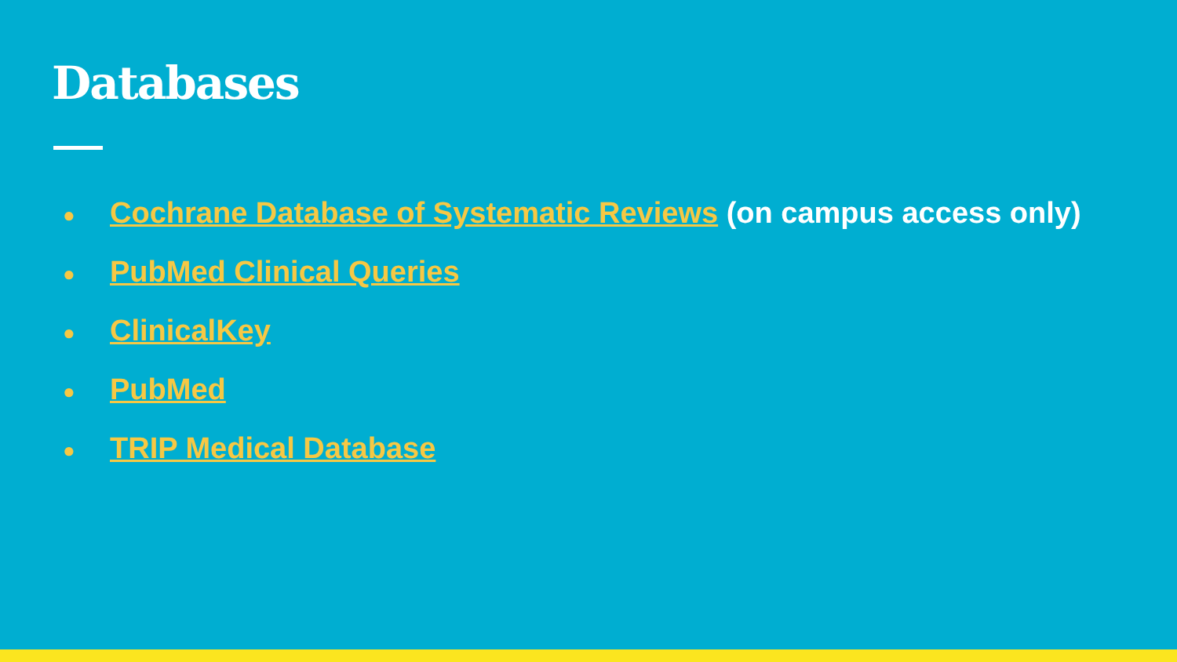Databases
● Cochrane Database of Systematic Reviews (on campus access only)
● PubMed Clinical Queries
● ClinicalKey
● PubMed
● TRIP Medical Database